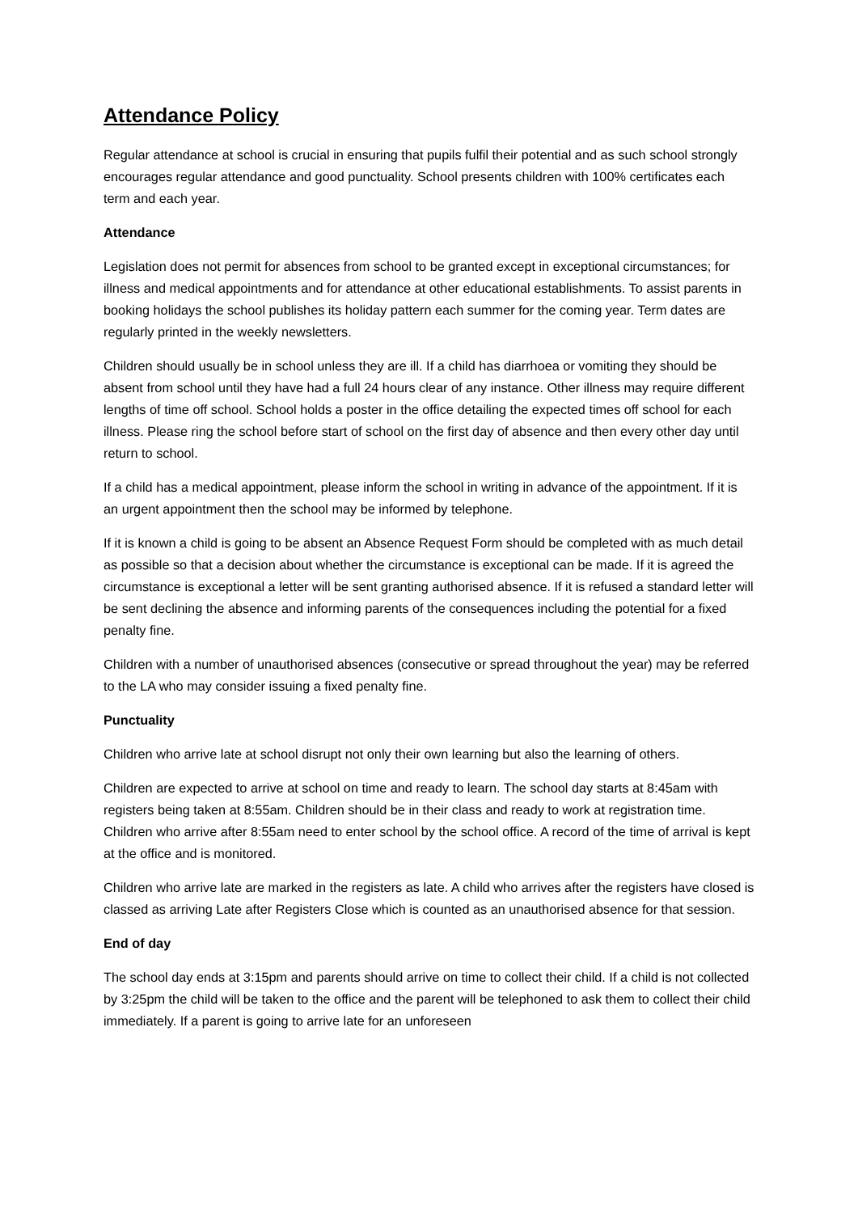Attendance Policy
Regular attendance at school is crucial in ensuring that pupils fulfil their potential and as such school strongly encourages regular attendance and good punctuality. School presents children with 100% certificates each term and each year.
Attendance
Legislation does not permit for absences from school to be granted except in exceptional circumstances; for illness and medical appointments and for attendance at other educational establishments. To assist parents in booking holidays the school publishes its holiday pattern each summer for the coming year. Term dates are regularly printed in the weekly newsletters.
Children should usually be in school unless they are ill. If a child has diarrhoea or vomiting they should be absent from school until they have had a full 24 hours clear of any instance. Other illness may require different lengths of time off school. School holds a poster in the office detailing the expected times off school for each illness. Please ring the school before start of school on the first day of absence and then every other day until return to school.
If a child has a medical appointment, please inform the school in writing in advance of the appointment. If it is an urgent appointment then the school may be informed by telephone.
If it is known a child is going to be absent an Absence Request Form should be completed with as much detail as possible so that a decision about whether the circumstance is exceptional can be made. If it is agreed the circumstance is exceptional a letter will be sent granting authorised absence. If it is refused a standard letter will be sent declining the absence and informing parents of the consequences including the potential for a fixed penalty fine.
Children with a number of unauthorised absences (consecutive or spread throughout the year) may be referred to the LA who may consider issuing a fixed penalty fine.
Punctuality
Children who arrive late at school disrupt not only their own learning but also the learning of others.
Children are expected to arrive at school on time and ready to learn. The school day starts at 8:45am with registers being taken at 8:55am. Children should be in their class and ready to work at registration time. Children who arrive after 8:55am need to enter school by the school office. A record of the time of arrival is kept at the office and is monitored.
Children who arrive late are marked in the registers as late. A child who arrives after the registers have closed is classed as arriving Late after Registers Close which is counted as an unauthorised absence for that session.
End of day
The school day ends at 3:15pm and parents should arrive on time to collect their child. If a child is not collected by 3:25pm the child will be taken to the office and the parent will be telephoned to ask them to collect their child immediately. If a parent is going to arrive late for an unforeseen